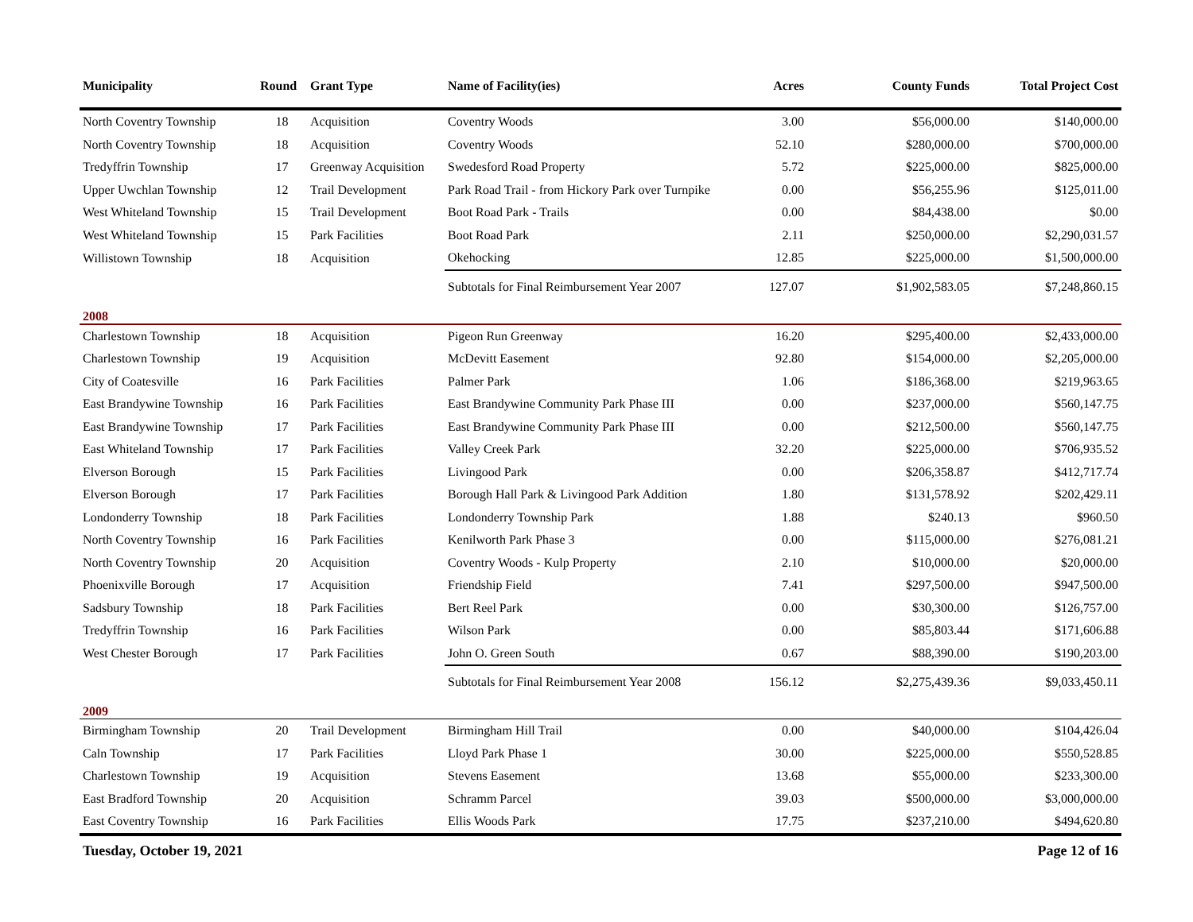| Municipality | Round | Grant Type | Name of Facility(ies) | Acres | County Funds | Total Project Cost |
| --- | --- | --- | --- | --- | --- | --- |
| North Coventry Township | 18 | Acquisition | Coventry Woods | 3.00 | $56,000.00 | $140,000.00 |
| North Coventry Township | 18 | Acquisition | Coventry Woods | 52.10 | $280,000.00 | $700,000.00 |
| Tredyffrin Township | 17 | Greenway Acquisition | Swedesford Road Property | 5.72 | $225,000.00 | $825,000.00 |
| Upper Uwchlan Township | 12 | Trail Development | Park Road Trail - from Hickory Park over Turnpike | 0.00 | $56,255.96 | $125,011.00 |
| West Whiteland Township | 15 | Trail Development | Boot Road Park - Trails | 0.00 | $84,438.00 | $0.00 |
| West Whiteland Township | 15 | Park Facilities | Boot Road Park | 2.11 | $250,000.00 | $2,290,031.57 |
| Willistown Township | 18 | Acquisition | Okehocking | 12.85 | $225,000.00 | $1,500,000.00 |
| | | | Subtotals for Final Reimbursement Year 2007 | 127.07 | $1,902,583.05 | $7,248,860.15 |
| 2008 | | | | | | |
| Charlestown Township | 18 | Acquisition | Pigeon Run Greenway | 16.20 | $295,400.00 | $2,433,000.00 |
| Charlestown Township | 19 | Acquisition | McDevitt Easement | 92.80 | $154,000.00 | $2,205,000.00 |
| City of Coatesville | 16 | Park Facilities | Palmer Park | 1.06 | $186,368.00 | $219,963.65 |
| East Brandywine Township | 16 | Park Facilities | East Brandywine Community Park Phase III | 0.00 | $237,000.00 | $560,147.75 |
| East Brandywine Township | 17 | Park Facilities | East Brandywine Community Park Phase III | 0.00 | $212,500.00 | $560,147.75 |
| East Whiteland Township | 17 | Park Facilities | Valley Creek Park | 32.20 | $225,000.00 | $706,935.52 |
| Elverson Borough | 15 | Park Facilities | Livingood Park | 0.00 | $206,358.87 | $412,717.74 |
| Elverson Borough | 17 | Park Facilities | Borough Hall Park & Livingood Park Addition | 1.80 | $131,578.92 | $202,429.11 |
| Londonderry Township | 18 | Park Facilities | Londonderry Township Park | 1.88 | $240.13 | $960.50 |
| North Coventry Township | 16 | Park Facilities | Kenilworth Park Phase 3 | 0.00 | $115,000.00 | $276,081.21 |
| North Coventry Township | 20 | Acquisition | Coventry Woods - Kulp Property | 2.10 | $10,000.00 | $20,000.00 |
| Phoenixville Borough | 17 | Acquisition | Friendship Field | 7.41 | $297,500.00 | $947,500.00 |
| Sadsbury Township | 18 | Park Facilities | Bert Reel Park | 0.00 | $30,300.00 | $126,757.00 |
| Tredyffrin Township | 16 | Park Facilities | Wilson Park | 0.00 | $85,803.44 | $171,606.88 |
| West Chester Borough | 17 | Park Facilities | John O. Green South | 0.67 | $88,390.00 | $190,203.00 |
| | | | Subtotals for Final Reimbursement Year 2008 | 156.12 | $2,275,439.36 | $9,033,450.11 |
| 2009 | | | | | | |
| Birmingham Township | 20 | Trail Development | Birmingham Hill Trail | 0.00 | $40,000.00 | $104,426.04 |
| Caln Township | 17 | Park Facilities | Lloyd Park Phase 1 | 30.00 | $225,000.00 | $550,528.85 |
| Charlestown Township | 19 | Acquisition | Stevens Easement | 13.68 | $55,000.00 | $233,300.00 |
| East Bradford Township | 20 | Acquisition | Schramm Parcel | 39.03 | $500,000.00 | $3,000,000.00 |
| East Coventry Township | 16 | Park Facilities | Ellis Woods Park | 17.75 | $237,210.00 | $494,620.80 |
Tuesday, October 19, 2021 Page 12 of 16